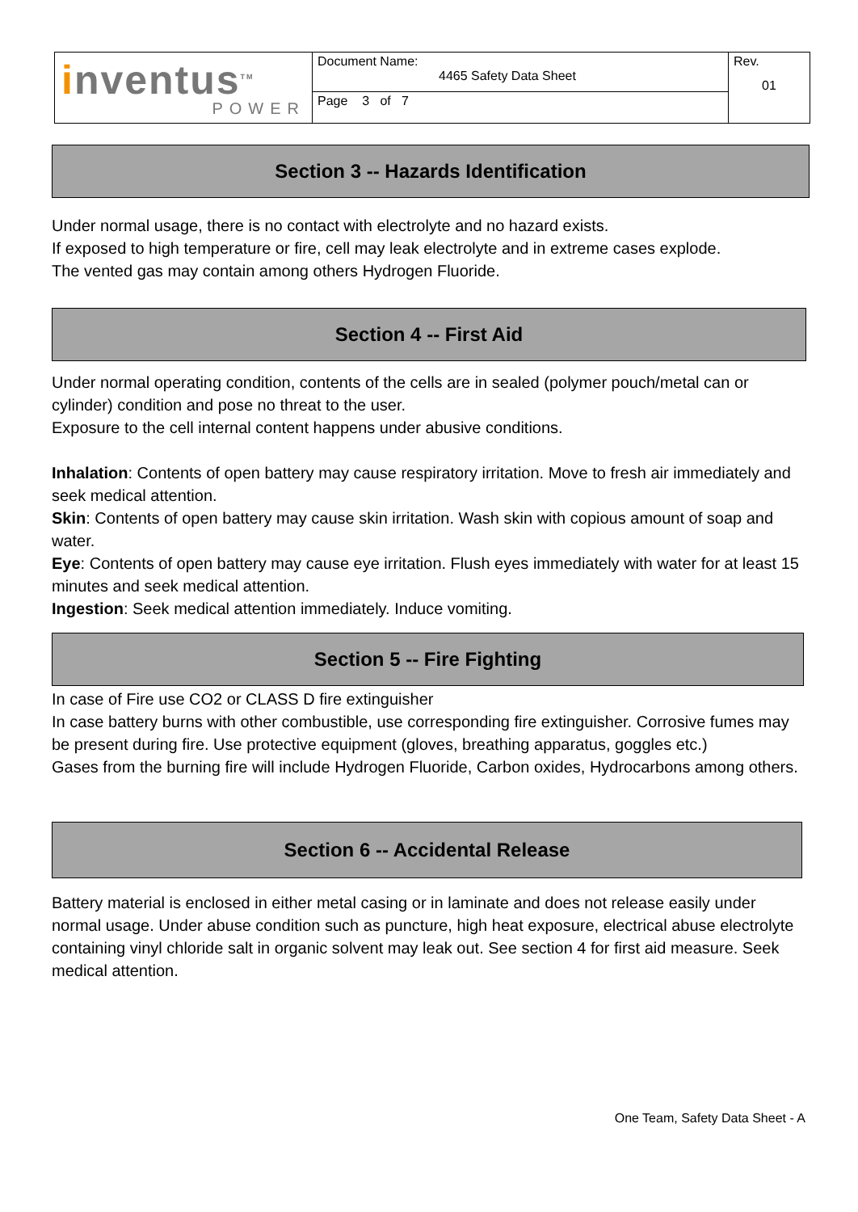| i nventus<sup>TM</sup> POWER | Document Name: 4465 Safety Data Sheet | Rev. 01 |
| | Page 3 of 7 | |
Section 3 -- Hazards Identification
Under normal usage, there is no contact with electrolyte and no hazard exists.
If exposed to high temperature or fire, cell may leak electrolyte and in extreme cases explode.
The vented gas may contain among others Hydrogen Fluoride.
Section 4 -- First Aid
Under normal operating condition, contents of the cells are in sealed (polymer pouch/metal can or cylinder) condition and pose no threat to the user.
Exposure to the cell internal content happens under abusive conditions.
Inhalation: Contents of open battery may cause respiratory irritation. Move to fresh air immediately and seek medical attention.
Skin: Contents of open battery may cause skin irritation. Wash skin with copious amount of soap and water.
Eye: Contents of open battery may cause eye irritation. Flush eyes immediately with water for at least 15 minutes and seek medical attention.
Ingestion: Seek medical attention immediately. Induce vomiting.
Section 5 -- Fire Fighting
In case of Fire use CO2 or CLASS D fire extinguisher
In case battery burns with other combustible, use corresponding fire extinguisher. Corrosive fumes may be present during fire. Use protective equipment (gloves, breathing apparatus, goggles etc.)
Gases from the burning fire will include Hydrogen Fluoride, Carbon oxides, Hydrocarbons among others.
Section 6 -- Accidental Release
Battery material is enclosed in either metal casing or in laminate and does not release easily under normal usage. Under abuse condition such as puncture, high heat exposure, electrical abuse electrolyte containing vinyl chloride salt in organic solvent may leak out. See section 4 for first aid measure. Seek medical attention.
One Team, Safety Data Sheet - A